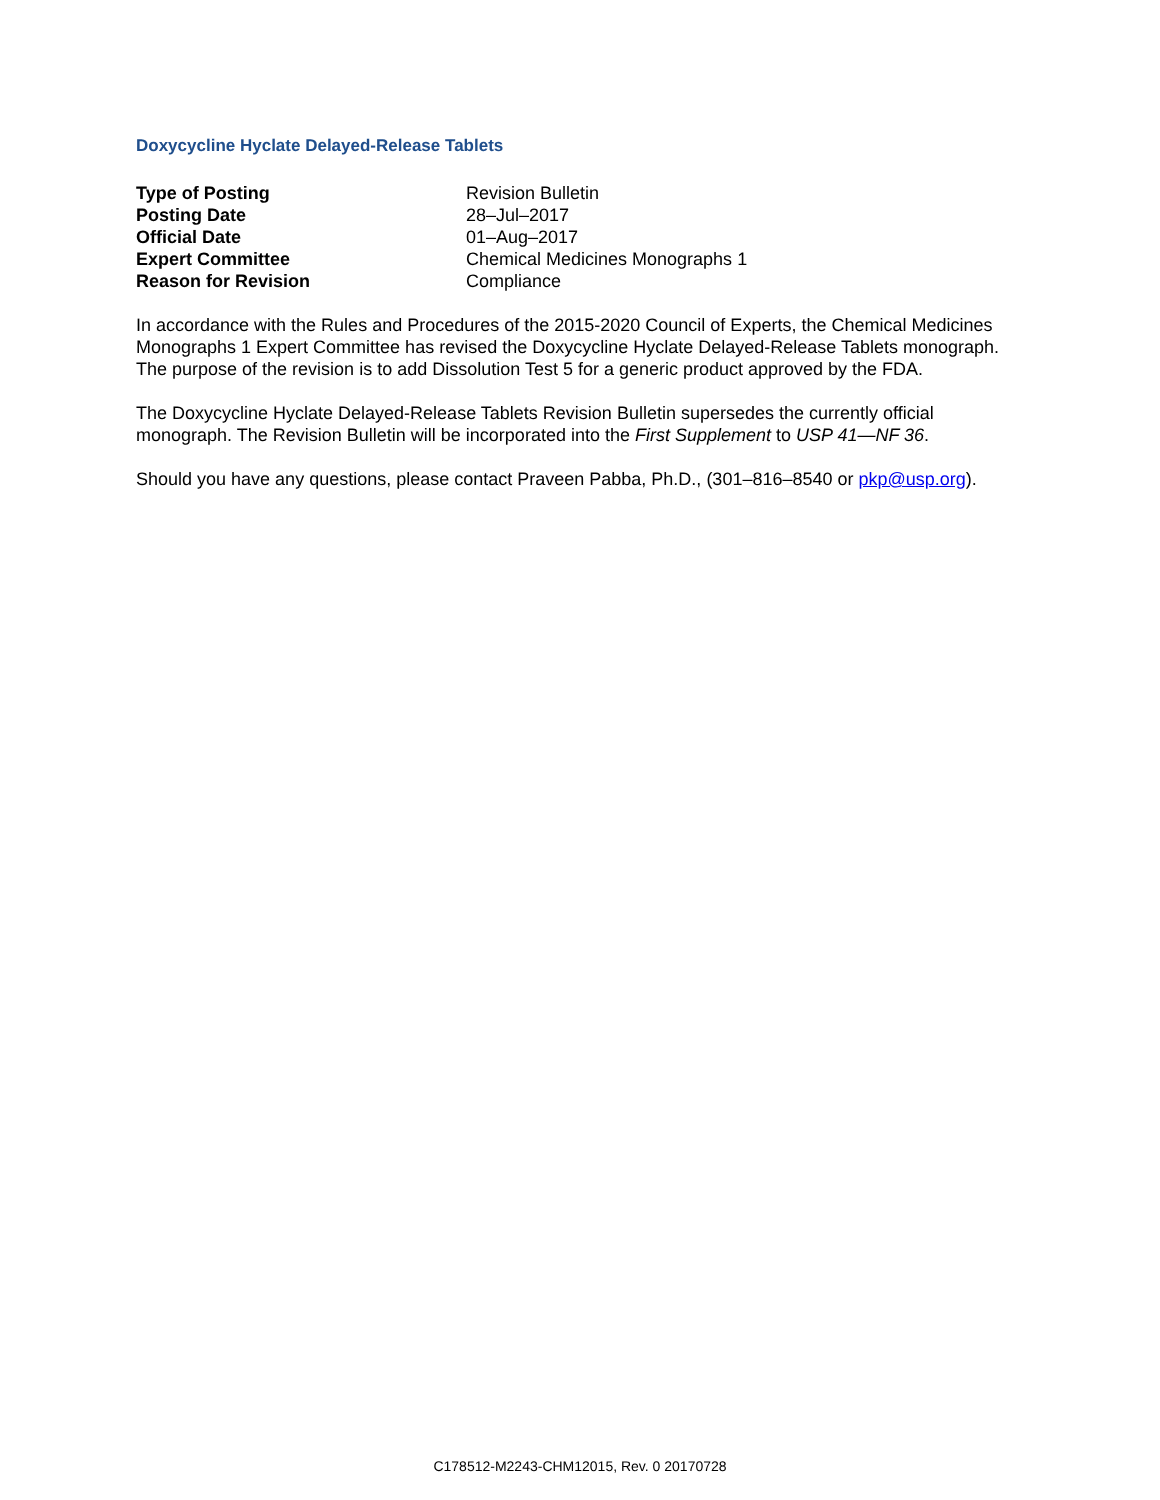Doxycycline Hyclate Delayed-Release Tablets
| Type of Posting | Revision Bulletin |
| Posting Date | 28–Jul–2017 |
| Official Date | 01–Aug–2017 |
| Expert Committee | Chemical Medicines Monographs 1 |
| Reason for Revision | Compliance |
In accordance with the Rules and Procedures of the 2015-2020 Council of Experts, the Chemical Medicines Monographs 1 Expert Committee has revised the Doxycycline Hyclate Delayed-Release Tablets monograph. The purpose of the revision is to add Dissolution Test 5 for a generic product approved by the FDA.
The Doxycycline Hyclate Delayed-Release Tablets Revision Bulletin supersedes the currently official monograph. The Revision Bulletin will be incorporated into the First Supplement to USP 41—NF 36.
Should you have any questions, please contact Praveen Pabba, Ph.D., (301–816–8540 or pkp@usp.org).
C178512-M2243-CHM12015, Rev. 0 20170728